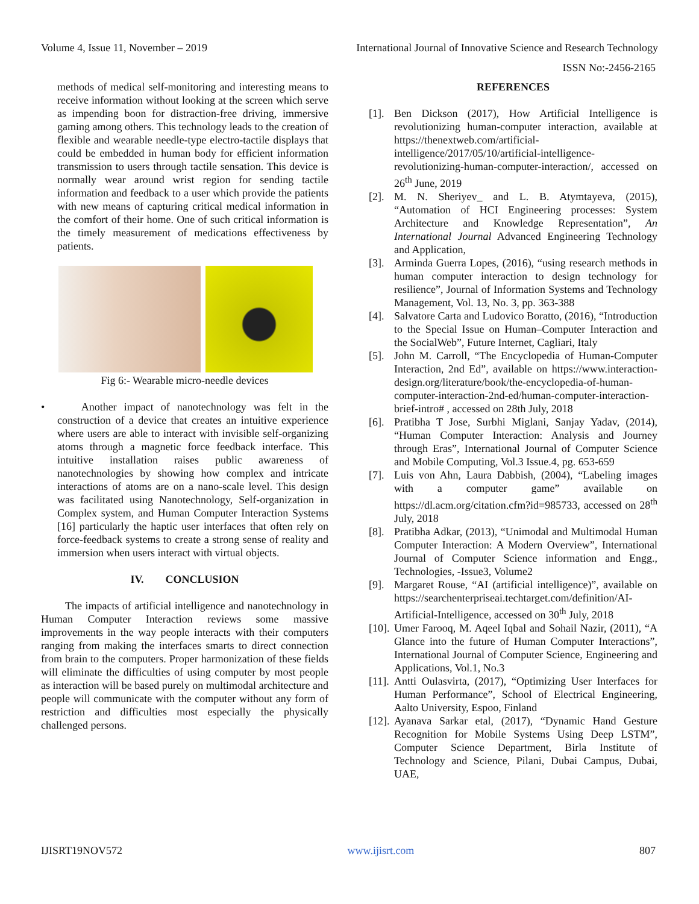Volume 4, Issue 11, November – 2019 International Journal of Innovative Science and Research Technology
ISSN No:-2456-2165
methods of medical self-monitoring and interesting means to receive information without looking at the screen which serve as impending boon for distraction-free driving, immersive gaming among others. This technology leads to the creation of flexible and wearable needle-type electro-tactile displays that could be embedded in human body for efficient information transmission to users through tactile sensation. This device is normally wear around wrist region for sending tactile information and feedback to a user which provide the patients with new means of capturing critical medical information in the comfort of their home. One of such critical information is the timely measurement of medications effectiveness by patients.
Fig 6:- Wearable micro-needle devices
• Another impact of nanotechnology was felt in the construction of a device that creates an intuitive experience where users are able to interact with invisible self-organizing atoms through a magnetic force feedback interface. This intuitive installation raises public awareness of nanotechnologies by showing how complex and intricate interactions of atoms are on a nano-scale level. This design was facilitated using Nanotechnology, Self-organization in Complex system, and Human Computer Interaction Systems [16] particularly the haptic user interfaces that often rely on force-feedback systems to create a strong sense of reality and immersion when users interact with virtual objects.
IV. CONCLUSION
The impacts of artificial intelligence and nanotechnology in Human Computer Interaction reviews some massive improvements in the way people interacts with their computers ranging from making the interfaces smarts to direct connection from brain to the computers. Proper harmonization of these fields will eliminate the difficulties of using computer by most people as interaction will be based purely on multimodal architecture and people will communicate with the computer without any form of restriction and difficulties most especially the physically challenged persons.
REFERENCES
[1].
Ben Dickson (2017), How Artificial Intelligence is revolutionizing human-computer interaction, available at https://thenextweb.com/artificial-intelligence/2017/05/10/artificial-intelligence-revolutionizing-human-computer-interaction/, accessed on 26<sup>th</sup> June, 2019
[2].
M. N. Sheriyev_ and L. B. Atymtayeva, (2015), “Automation of HCI Engineering processes: System Architecture and Knowledge Representation”, An International Journal Advanced Engineering Technology and Application,
[3].
Arminda Guerra Lopes, (2016), “using research methods in human computer interaction to design technology for resilience”, Journal of Information Systems and Technology Management, Vol. 13, No. 3, pp. 363-388
[4].
Salvatore Carta and Ludovico Boratto, (2016), “Introduction to the Special Issue on Human–Computer Interaction and the SocialWeb”, Future Internet, Cagliari, Italy
[5].
John M. Carroll, “The Encyclopedia of Human-Computer Interaction, 2nd Ed”, available on https://www.interaction-design.org/literature/book/the-encyclopedia-of-human-computer-interaction-2nd-ed/human-computer-interaction-brief-intro# , accessed on 28th July, 2018
[6].
Pratibha T Jose, Surbhi Miglani, Sanjay Yadav, (2014), “Human Computer Interaction: Analysis and Journey through Eras”, International Journal of Computer Science and Mobile Computing, Vol.3 Issue.4, pg. 653-659
[7].
Luis von Ahn, Laura Dabbish, (2004), “Labeling images with a computer game” available on https://dl.acm.org/citation.cfm?id=985733, accessed on 28<sup>th</sup> July, 2018
[8].
Pratibha Adkar, (2013), “Unimodal and Multimodal Human Computer Interaction: A Modern Overview”, International Journal of Computer Science information and Engg., Technologies, -Issue3, Volume2
[9].
Margaret Rouse, “AI (artificial intelligence)”, available on https://searchenterpriseai.techtarget.com/definition/AI-Artificial-Intelligence, accessed on 30<sup>th</sup> July, 2018
[10].
Umer Farooq, M. Aqeel Iqbal and Sohail Nazir, (2011), “A Glance into the future of Human Computer Interactions”, International Journal of Computer Science, Engineering and Applications, Vol.1, No.3
[11].
Antti Oulasvirta, (2017), “Optimizing User Interfaces for Human Performance”, School of Electrical Engineering, Aalto University, Espoo, Finland
[12].
Ayanava Sarkar etal, (2017), “Dynamic Hand Gesture Recognition for Mobile Systems Using Deep LSTM”, Computer Science Department, Birla Institute of Technology and Science, Pilani, Dubai Campus, Dubai, UAE,
IJISRT19NOV572 www.ijisrt.com 807